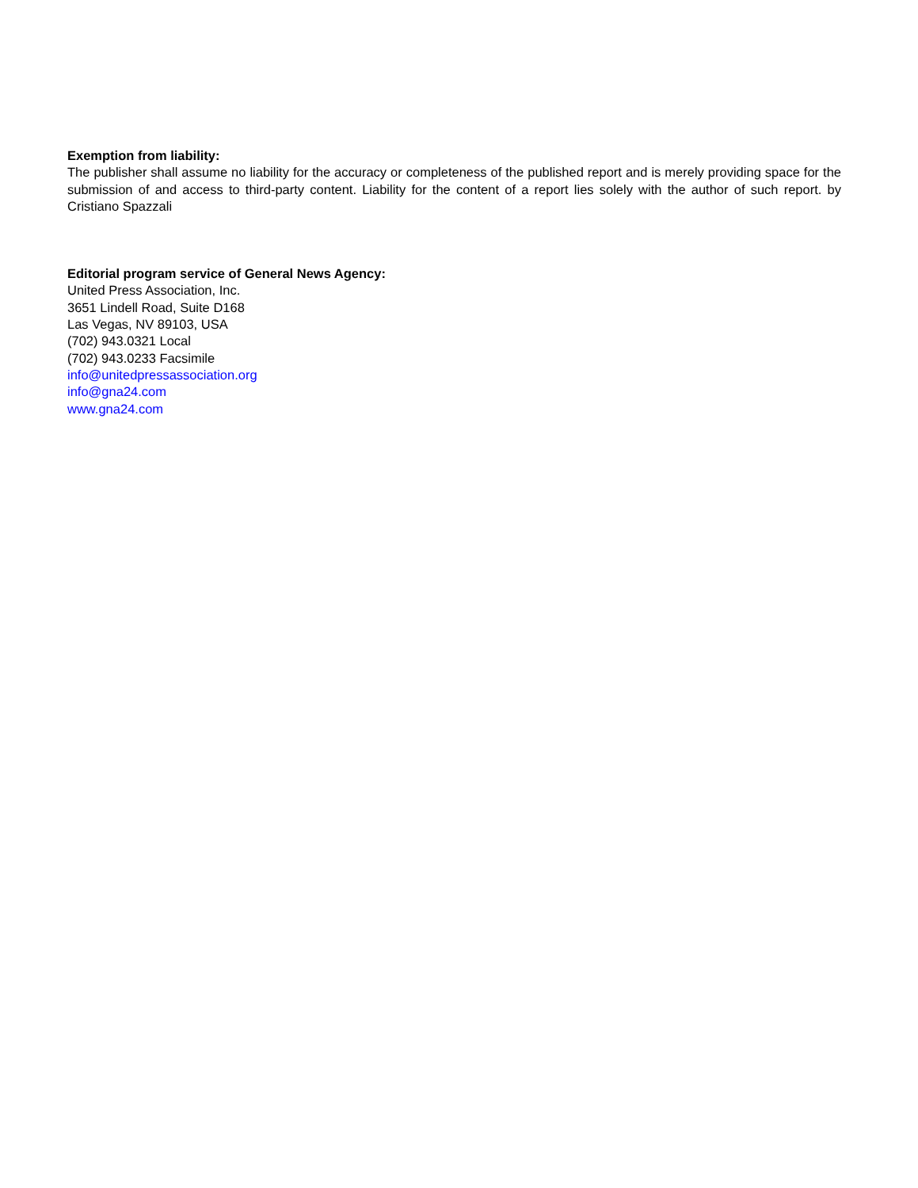Exemption from liability:
The publisher shall assume no liability for the accuracy or completeness of the published report and is merely providing space for the submission of and access to third-party content. Liability for the content of a report lies solely with the author of such report. by Cristiano Spazzali
Editorial program service of General News Agency:
United Press Association, Inc.
3651 Lindell Road, Suite D168
Las Vegas, NV 89103, USA
(702) 943.0321 Local
(702) 943.0233 Facsimile
info@unitedpressassociation.org
info@gna24.com
www.gna24.com